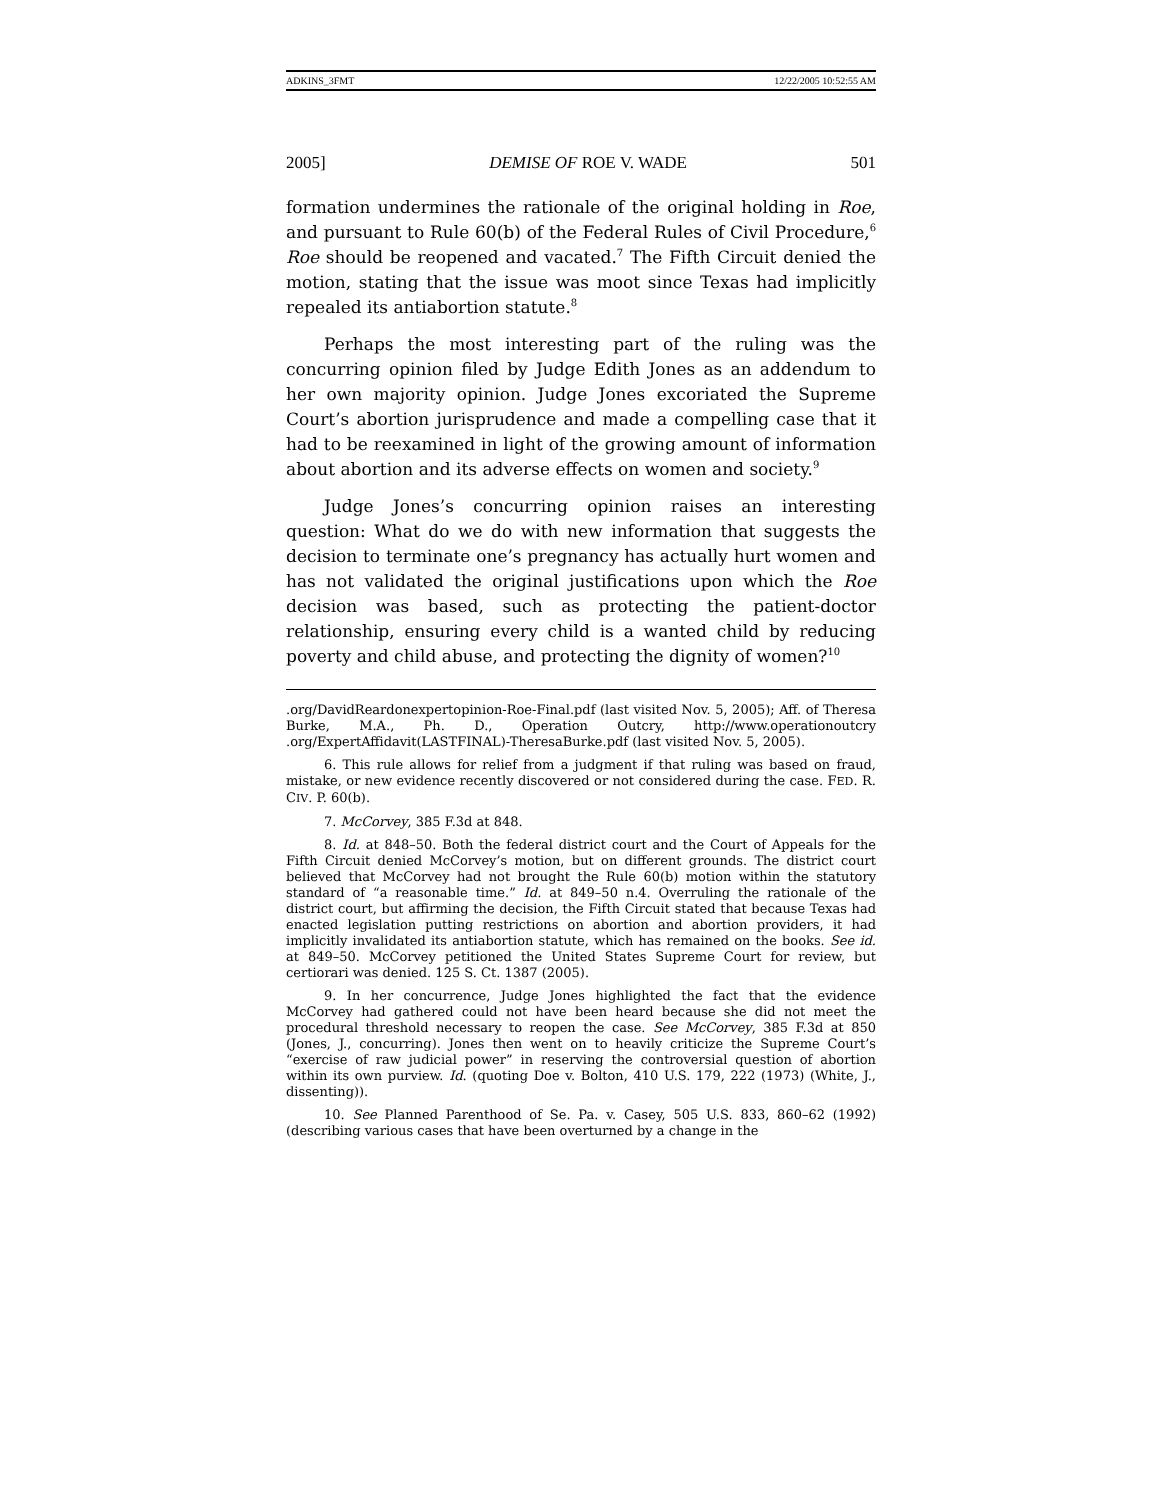ADKINS_3FMT 12/22/2005 10:52:55 AM
2005] DEMISE OF ROE V. WADE 501
formation undermines the rationale of the original holding in Roe, and pursuant to Rule 60(b) of the Federal Rules of Civil Procedure,<sup>6</sup> Roe should be reopened and vacated.<sup>7</sup> The Fifth Circuit denied the motion, stating that the issue was moot since Texas had implicitly repealed its antiabortion statute.<sup>8</sup>
Perhaps the most interesting part of the ruling was the concurring opinion filed by Judge Edith Jones as an addendum to her own majority opinion. Judge Jones excoriated the Supreme Court’s abortion jurisprudence and made a compelling case that it had to be reexamined in light of the growing amount of information about abortion and its adverse effects on women and society.<sup>9</sup>
Judge Jones’s concurring opinion raises an interesting question: What do we do with new information that suggests the decision to terminate one’s pregnancy has actually hurt women and has not validated the original justifications upon which the Roe decision was based, such as protecting the patient-doctor relationship, ensuring every child is a wanted child by reducing poverty and child abuse, and protecting the dignity of women?<sup>10</sup>
.org/DavidReardonexpertopinion-Roe-Final.pdf (last visited Nov. 5, 2005); Aff. of Theresa Burke, M.A., Ph. D., Operation Outcry, http://www.operationoutcry .org/ExpertAffidavit(LASTFINAL)-TheresaBurke.pdf (last visited Nov. 5, 2005).
6. This rule allows for relief from a judgment if that ruling was based on fraud, mistake, or new evidence recently discovered or not considered during the case. FED. R. CIV. P. 60(b).
7. McCorvey, 385 F.3d at 848.
8. Id. at 848–50. Both the federal district court and the Court of Appeals for the Fifth Circuit denied McCorvey’s motion, but on different grounds. The district court believed that McCorvey had not brought the Rule 60(b) motion within the statutory standard of “a reasonable time.” Id. at 849–50 n.4. Overruling the rationale of the district court, but affirming the decision, the Fifth Circuit stated that because Texas had enacted legislation putting restrictions on abortion and abortion providers, it had implicitly invalidated its antiabortion statute, which has remained on the books. See id. at 849–50. McCorvey petitioned the United States Supreme Court for review, but certiorari was denied. 125 S. Ct. 1387 (2005).
9. In her concurrence, Judge Jones highlighted the fact that the evidence McCorvey had gathered could not have been heard because she did not meet the procedural threshold necessary to reopen the case. See McCorvey, 385 F.3d at 850 (Jones, J., concurring). Jones then went on to heavily criticize the Supreme Court’s “exercise of raw judicial power” in reserving the controversial question of abortion within its own purview. Id. (quoting Doe v. Bolton, 410 U.S. 179, 222 (1973) (White, J., dissenting)).
10. See Planned Parenthood of Se. Pa. v. Casey, 505 U.S. 833, 860–62 (1992) (describing various cases that have been overturned by a change in the